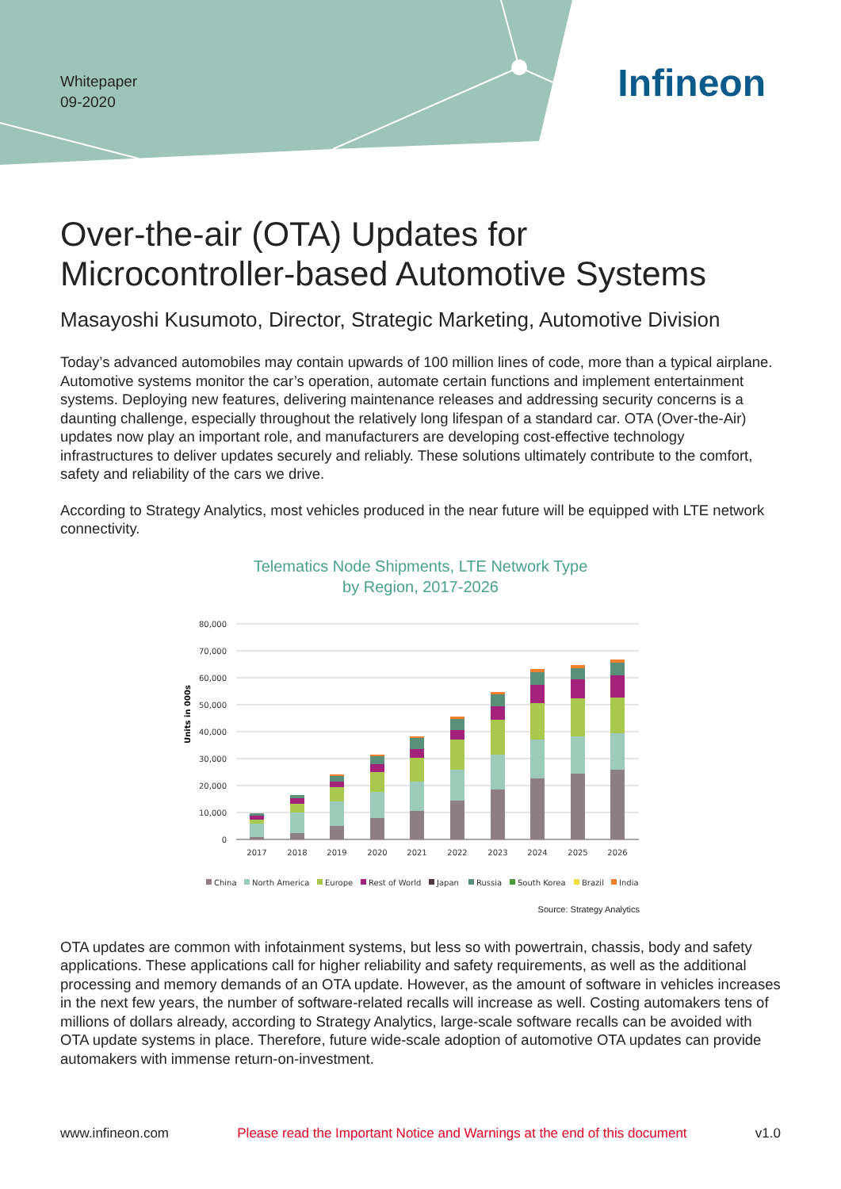Whitepaper
09-2020
Infineon
Over-the-air (OTA) Updates for
Microcontroller-based Automotive Systems
Masayoshi Kusumoto, Director, Strategic Marketing, Automotive Division
Today’s advanced automobiles may contain upwards of 100 million lines of code, more than a typical airplane. Automotive systems monitor the car’s operation, automate certain functions and implement entertainment systems. Deploying new features, delivering maintenance releases and addressing security concerns is a daunting challenge, especially throughout the relatively long lifespan of a standard car. OTA (Over-the-Air) updates now play an important role, and manufacturers are developing cost-effective technology infrastructures to deliver updates securely and reliably. These solutions ultimately contribute to the comfort, safety and reliability of the cars we drive.
According to Strategy Analytics, most vehicles produced in the near future will be equipped with LTE network connectivity.
Telematics Node Shipments, LTE Network Type
by Region, 2017-2026
Units in 000s
80,000
70,000
60,000
50,000
40,000
30,000
20,000
10,000
0
2017
2018
2019
2020
2021
2022
2023
2024
2025
2026
China
North America
Europe
Rest of World
Japan
Russia
South Korea
Brazil
India
Source: Strategy Analytics
OTA updates are common with infotainment systems, but less so with powertrain, chassis, body and safety applications. These applications call for higher reliability and safety requirements, as well as the additional processing and memory demands of an OTA update. However, as the amount of software in vehicles increases in the next few years, the number of software-related recalls will increase as well. Costing automakers tens of millions of dollars already, according to Strategy Analytics, large-scale software recalls can be avoided with OTA update systems in place. Therefore, future wide-scale adoption of automotive OTA updates can provide automakers with immense return-on-investment.
www.infineon.com Please read the Important Notice and Warnings at the end of this document v1.0